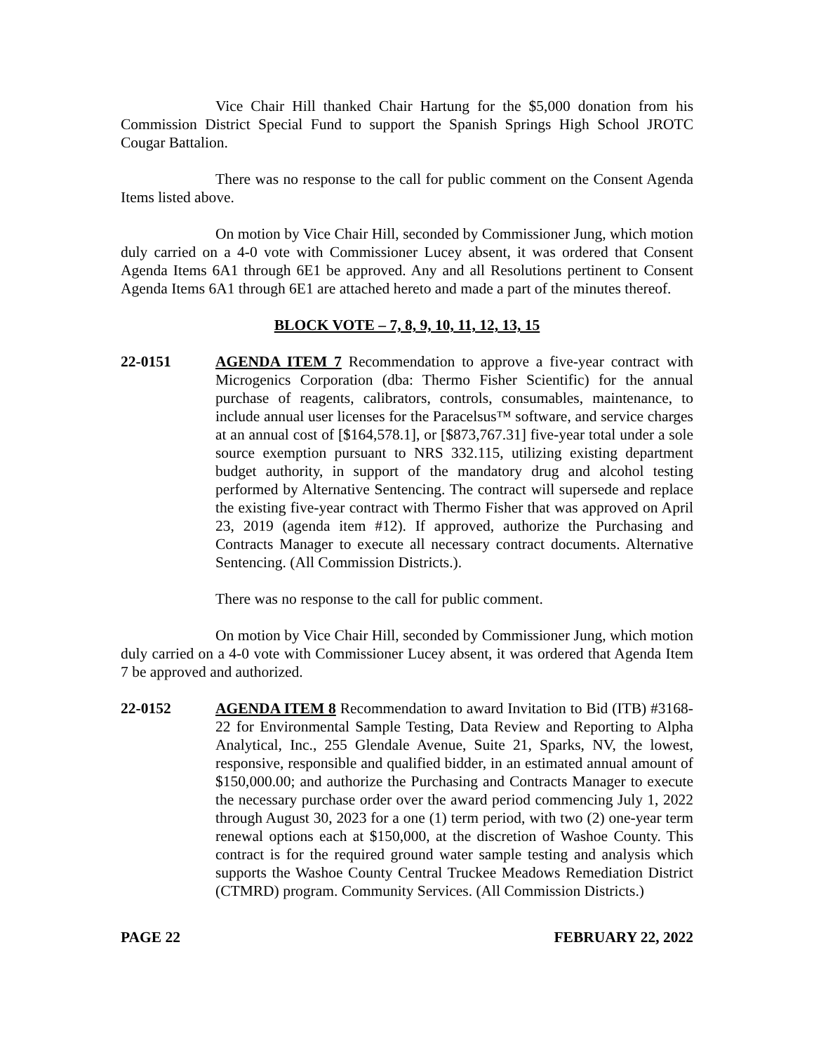Vice Chair Hill thanked Chair Hartung for the $5,000 donation from his Commission District Special Fund to support the Spanish Springs High School JROTC Cougar Battalion.
There was no response to the call for public comment on the Consent Agenda Items listed above.
On motion by Vice Chair Hill, seconded by Commissioner Jung, which motion duly carried on a 4-0 vote with Commissioner Lucey absent, it was ordered that Consent Agenda Items 6A1 through 6E1 be approved. Any and all Resolutions pertinent to Consent Agenda Items 6A1 through 6E1 are attached hereto and made a part of the minutes thereof.
BLOCK VOTE – 7, 8, 9, 10, 11, 12, 13, 15
22-0151 AGENDA ITEM 7 Recommendation to approve a five-year contract with Microgenics Corporation (dba: Thermo Fisher Scientific) for the annual purchase of reagents, calibrators, controls, consumables, maintenance, to include annual user licenses for the Paracelsus™ software, and service charges at an annual cost of [$164,578.1], or [$873,767.31] five-year total under a sole source exemption pursuant to NRS 332.115, utilizing existing department budget authority, in support of the mandatory drug and alcohol testing performed by Alternative Sentencing. The contract will supersede and replace the existing five-year contract with Thermo Fisher that was approved on April 23, 2019 (agenda item #12). If approved, authorize the Purchasing and Contracts Manager to execute all necessary contract documents. Alternative Sentencing. (All Commission Districts.).
There was no response to the call for public comment.
On motion by Vice Chair Hill, seconded by Commissioner Jung, which motion duly carried on a 4-0 vote with Commissioner Lucey absent, it was ordered that Agenda Item 7 be approved and authorized.
22-0152 AGENDA ITEM 8 Recommendation to award Invitation to Bid (ITB) #3168-22 for Environmental Sample Testing, Data Review and Reporting to Alpha Analytical, Inc., 255 Glendale Avenue, Suite 21, Sparks, NV, the lowest, responsive, responsible and qualified bidder, in an estimated annual amount of $150,000.00; and authorize the Purchasing and Contracts Manager to execute the necessary purchase order over the award period commencing July 1, 2022 through August 30, 2023 for a one (1) term period, with two (2) one-year term renewal options each at $150,000, at the discretion of Washoe County. This contract is for the required ground water sample testing and analysis which supports the Washoe County Central Truckee Meadows Remediation District (CTMRD) program. Community Services. (All Commission Districts.)
PAGE 22 FEBRUARY 22, 2022